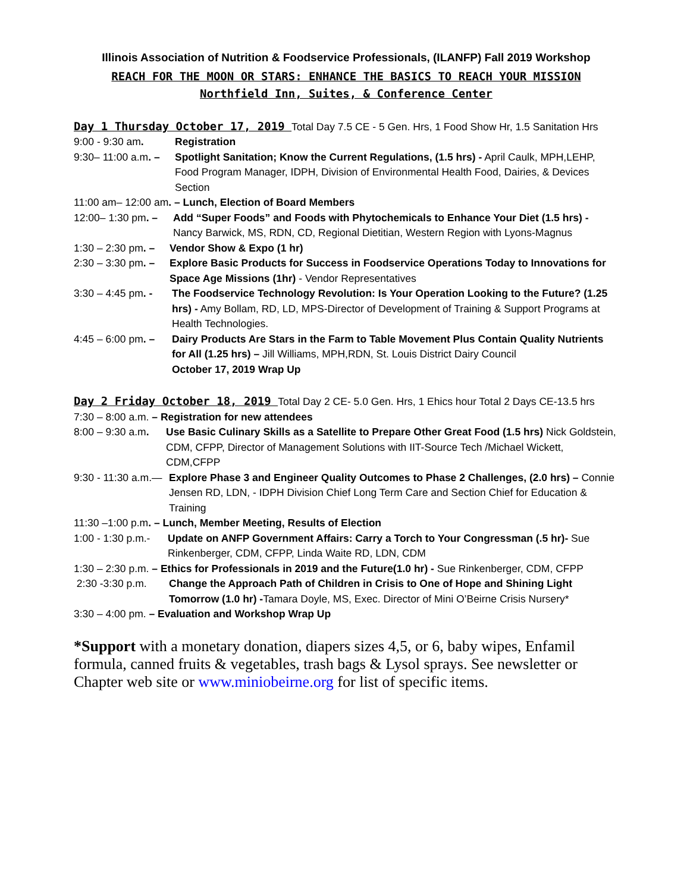Illinois Association of Nutrition & Foodservice Professionals, (ILANFP) Fall 2019 Workshop
REACH FOR THE MOON OR STARS: ENHANCE THE BASICS TO REACH YOUR MISSION
Northfield Inn, Suites, & Conference Center
Day 1 Thursday October 17, 2019 Total Day 7.5 CE - 5 Gen. Hrs, 1 Food Show Hr, 1.5 Sanitation Hrs
9:00 - 9:30 am. Registration
9:30– 11:00 a.m. – Spotlight Sanitation; Know the Current Regulations, (1.5 hrs) - April Caulk, MPH,LEHP, Food Program Manager, IDPH, Division of Environmental Health Food, Dairies, & Devices Section
11:00 am– 12:00 am. – Lunch, Election of Board Members
12:00– 1:30 pm. – Add “Super Foods” and Foods with Phytochemicals to Enhance Your Diet (1.5 hrs) - Nancy Barwick, MS, RDN, CD, Regional Dietitian, Western Region with Lyons-Magnus
1:30 – 2:30 pm. – Vendor Show & Expo (1 hr)
2:30 – 3:30 pm. – Explore Basic Products for Success in Foodservice Operations Today to Innovations for Space Age Missions (1hr) - Vendor Representatives
3:30 – 4:45 pm. - The Foodservice Technology Revolution: Is Your Operation Looking to the Future? (1.25 hrs) - Amy Bollam, RD, LD, MPS-Director of Development of Training & Support Programs at Health Technologies.
4:45 – 6:00 pm. – Dairy Products Are Stars in the Farm to Table Movement Plus Contain Quality Nutrients for All (1.25 hrs) – Jill Williams, MPH,RDN, St. Louis District Dairy Council
October 17, 2019 Wrap Up
Day 2 Friday October 18, 2019 Total Day 2 CE- 5.0 Gen. Hrs, 1 Ehics hour Total 2 Days CE-13.5 hrs
7:30 – 8:00 a.m. – Registration for new attendees
8:00 – 9:30 a.m. Use Basic Culinary Skills as a Satellite to Prepare Other Great Food (1.5 hrs) Nick Goldstein, CDM, CFPP, Director of Management Solutions with IIT-Source Tech /Michael Wickett, CDM,CFPP
9:30 - 11:30 a.m.— Explore Phase 3 and Engineer Quality Outcomes to Phase 2 Challenges, (2.0 hrs) – Connie Jensen RD, LDN, - IDPH Division Chief Long Term Care and Section Chief for Education & Training
11:30 –1:00 p.m. – Lunch, Member Meeting, Results of Election
1:00 - 1:30 p.m.- Update on ANFP Government Affairs: Carry a Torch to Your Congressman (.5 hr)- Sue Rinkenberger, CDM, CFPP, Linda Waite RD, LDN, CDM
1:30 – 2:30 p.m. – Ethics for Professionals in 2019 and the Future(1.0 hr) - Sue Rinkenberger, CDM, CFPP
2:30 -3:30 p.m. Change the Approach Path of Children in Crisis to One of Hope and Shining Light Tomorrow (1.0 hr) -Tamara Doyle, MS, Exec. Director of Mini O’Beirne Crisis Nursery*
3:30 – 4:00 pm. – Evaluation and Workshop Wrap Up
*Support with a monetary donation, diapers sizes 4,5, or 6, baby wipes, Enfamil formula, canned fruits & vegetables, trash bags & Lysol sprays. See newsletter or Chapter web site or www.miniobeirne.org for list of specific items.